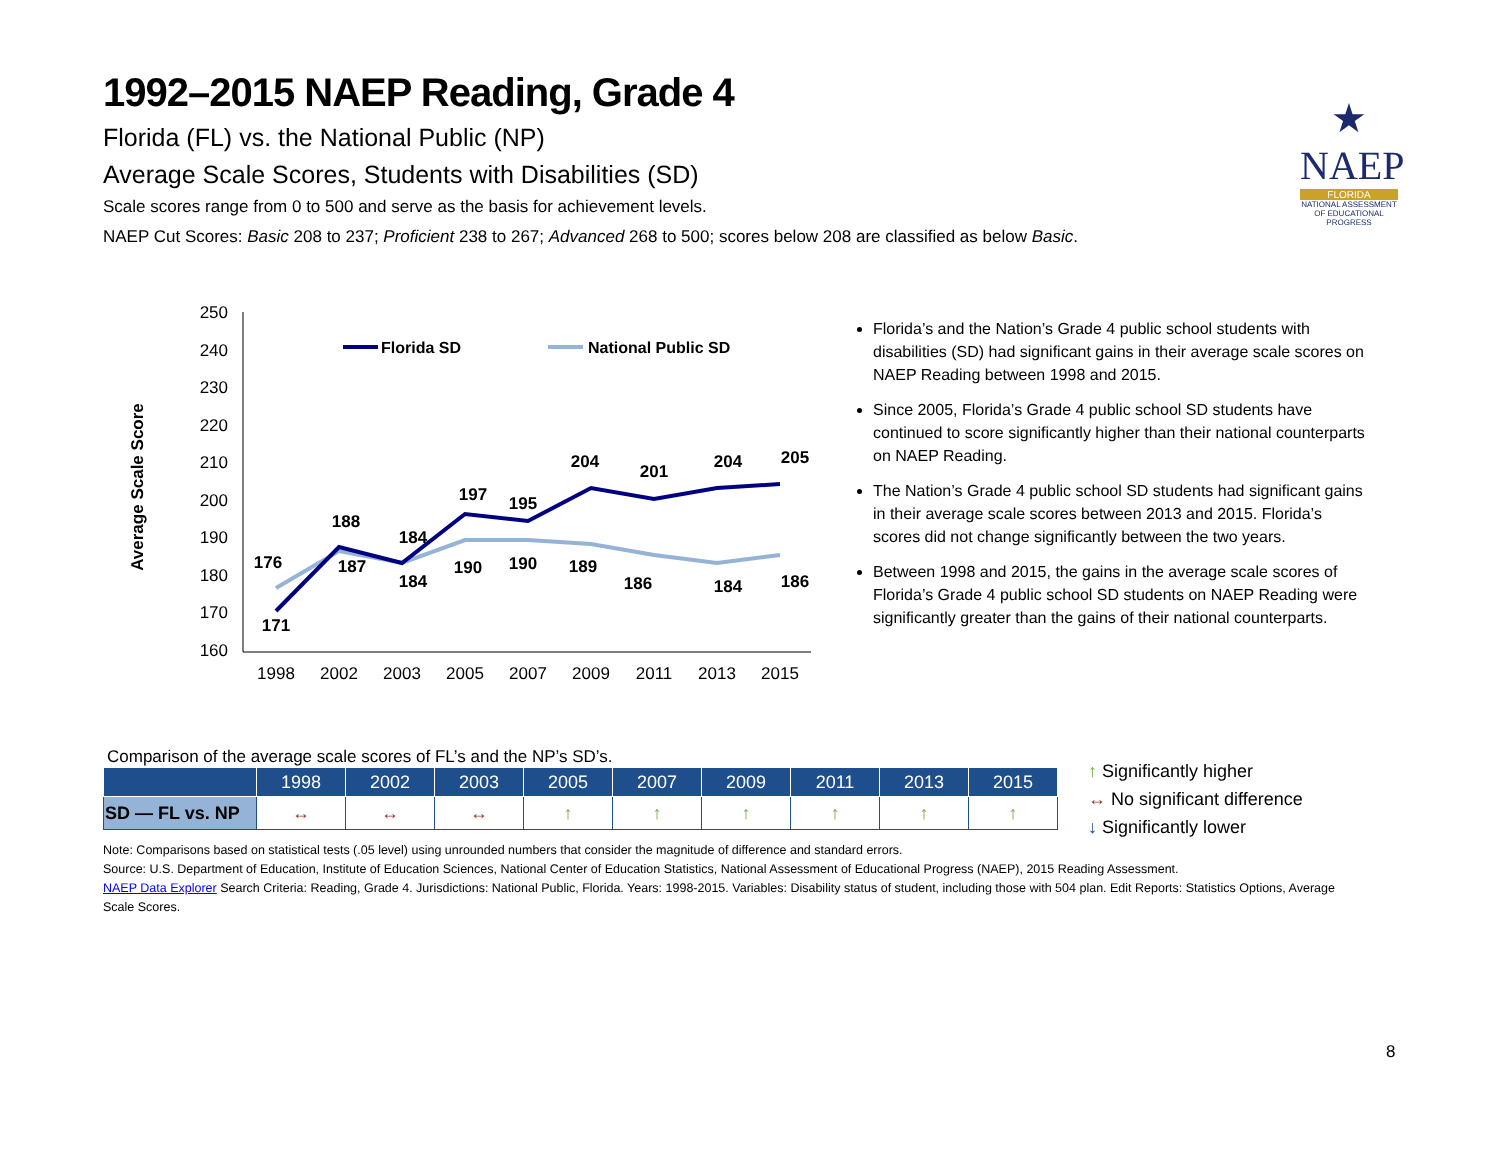★
NAEP
FLORIDA
NATIONAL ASSESSMENT OF EDUCATIONAL PROGRESS
1992–2015 NAEP Reading, Grade 4
Florida (FL) vs. the National Public (NP)
Average Scale Scores, Students with Disabilities (SD)
Scale scores range from 0 to 500 and serve as the basis for achievement levels.
NAEP Cut Scores: Basic 208 to 237; Proficient 238 to 267; Advanced 268 to 500; scores below 208 are classified as below Basic.
Average Scale Score
250
240
230
220
210
200
190
180
170
160
1998
2002
2003
2005
2007
2009
2011
2013
2015
Florida SD
National Public SD
171
188
184
197
195
204
201
204
205
176
187
184
190
190
189
186
184
186
Florida’s and the Nation’s Grade 4 public school students with disabilities (SD) had significant gains in their average scale scores on NAEP Reading between 1998 and 2015.
Since 2005, Florida’s Grade 4 public school SD students have continued to score significantly higher than their national counterparts on NAEP Reading.
The Nation’s Grade 4 public school SD students had significant gains in their average scale scores between 2013 and 2015. Florida’s scores did not change significantly between the two years.
Between 1998 and 2015, the gains in the average scale scores of Florida’s Grade 4 public school SD students on NAEP Reading were significantly greater than the gains of their national counterparts.
Comparison of the average scale scores of FL’s and the NP’s SD’s.
| | 1998 | 2002 | 2003 | 2005 | 2007 | 2009 | 2011 | 2013 | 2015 |
| --- | --- | --- | --- | --- | --- | --- | --- | --- | --- |
| SD — FL vs. NP | ↔ | ↔ | ↔ | ↑ | ↑ | ↑ | ↑ | ↑ | ↑ |
↑ Significantly higher
↔ No significant difference
↓ Significantly lower
Note: Comparisons based on statistical tests (.05 level) using unrounded numbers that consider the magnitude of difference and standard errors.
Source: U.S. Department of Education, Institute of Education Sciences, National Center of Education Statistics, National Assessment of Educational Progress (NAEP), 2015 Reading Assessment.
NAEP Data Explorer Search Criteria: Reading, Grade 4. Jurisdictions: National Public, Florida. Years: 1998-2015. Variables: Disability status of student, including those with 504 plan. Edit Reports: Statistics Options, Average Scale Scores.
8